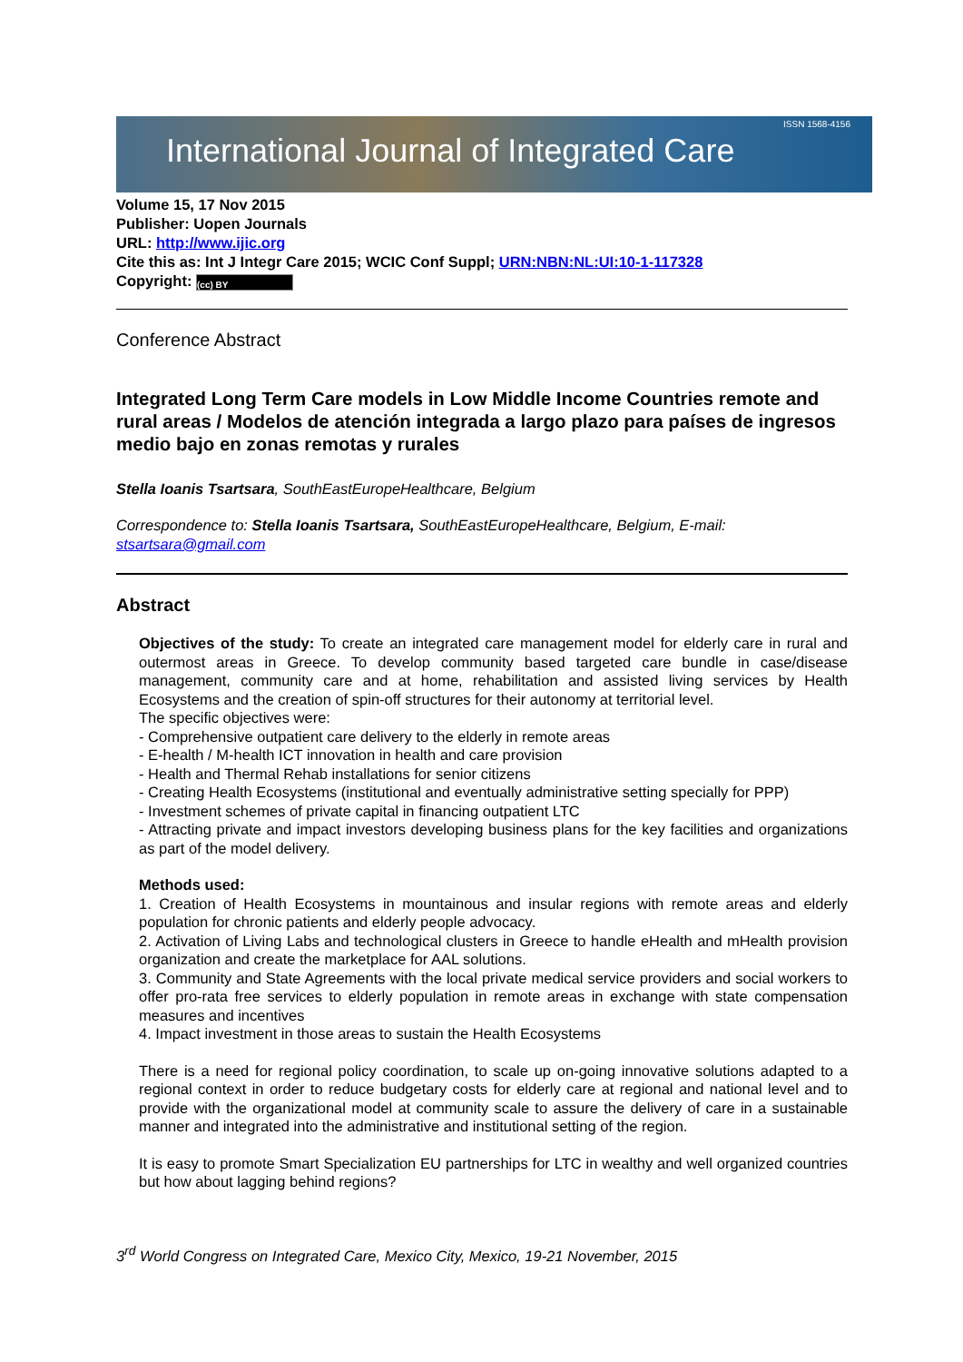International Journal of Integrated Care ISSN 1568-4156
Volume 15, 17 Nov 2015
Publisher: Uopen Journals
URL: http://www.ijic.org
Cite this as: Int J Integr Care 2015; WCIC Conf Suppl; URN:NBN:NL:UI:10-1-117328
Copyright: (cc) BY
Conference Abstract
Integrated Long Term Care models in Low Middle Income Countries remote and rural areas / Modelos de atención integrada a largo plazo para países de ingresos medio bajo en zonas remotas y rurales
Stella Ioanis Tsartsara, SouthEastEuropeHealthcare, Belgium
Correspondence to: Stella Ioanis Tsartsara, SouthEastEuropeHealthcare, Belgium, E-mail: stsartsara@gmail.com
Abstract
Objectives of the study: To create an integrated care management model for elderly care in rural and outermost areas in Greece. To develop community based targeted care bundle in case/disease management, community care and at home, rehabilitation and assisted living services by Health Ecosystems and the creation of spin-off structures for their autonomy at territorial level.
The specific objectives were:
- Comprehensive outpatient care delivery to the elderly in remote areas
- E-health / M-health ICT innovation in health and care provision
- Health and Thermal Rehab installations for senior citizens
- Creating Health Ecosystems (institutional and eventually administrative setting specially for PPP)
- Investment schemes of private capital in financing outpatient LTC
- Attracting private and impact investors developing business plans for the key facilities and organizations as part of the model delivery.
Methods used:
1. Creation of Health Ecosystems in mountainous and insular regions with remote areas and elderly population for chronic patients and elderly people advocacy.
2. Activation of Living Labs and technological clusters in Greece to handle eHealth and mHealth provision organization and create the marketplace for AAL solutions.
3. Community and State Agreements with the local private medical service providers and social workers to offer pro-rata free services to elderly population in remote areas in exchange with state compensation measures and incentives
4. Impact investment in those areas to sustain the Health Ecosystems
There is a need for regional policy coordination, to scale up on-going innovative solutions adapted to a regional context in order to reduce budgetary costs for elderly care at regional and national level and to provide with the organizational model at community scale to assure the delivery of care in a sustainable manner and integrated into the administrative and institutional setting of the region.
It is easy to promote Smart Specialization EU partnerships for LTC in wealthy and well organized countries but how about lagging behind regions?
3<sup>rd</sup> World Congress on Integrated Care, Mexico City, Mexico, 19-21 November, 2015